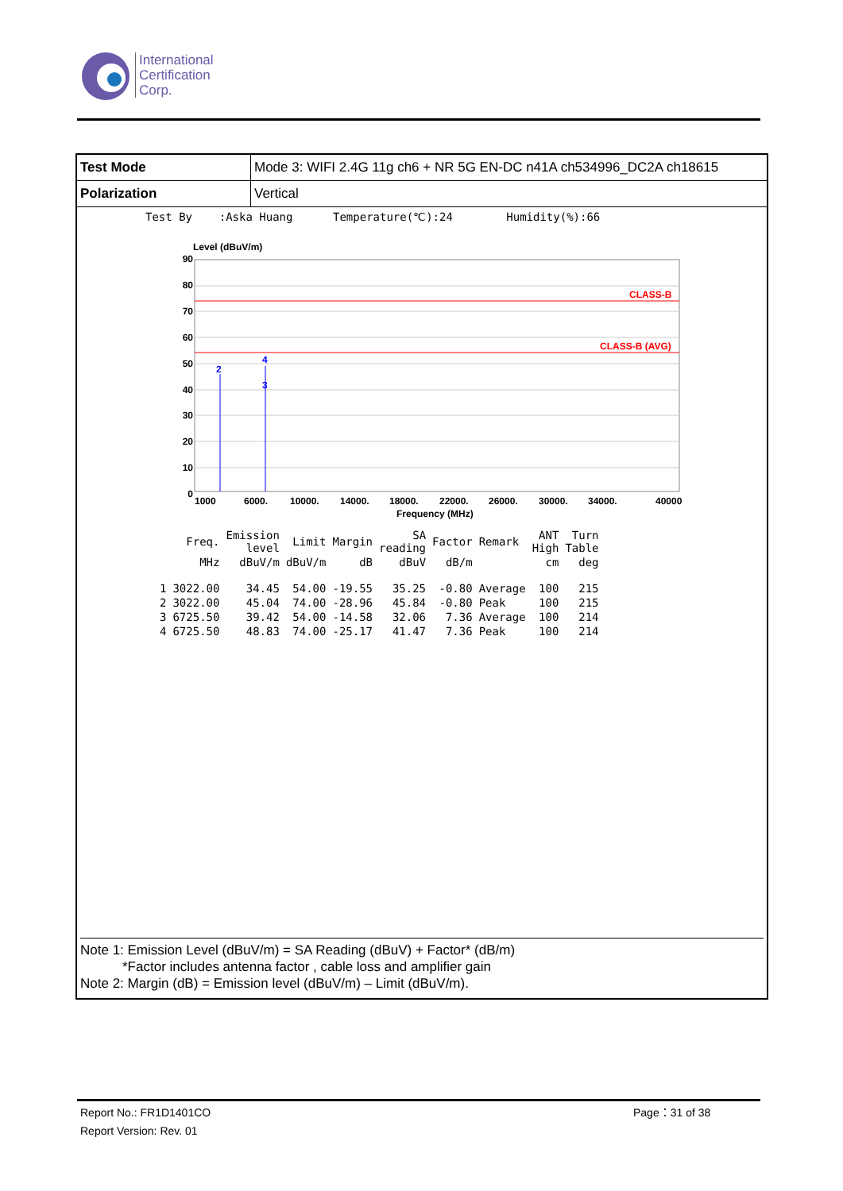International
Certification
Corp.
| Test Mode | Mode 3: WIFI 2.4G 11g ch6 + NR 5G EN-DC n41A ch534996_DC2A ch18615 |
| Polarization | Vertical |
Test By :Aska Huang Temperature(℃):24 Humidity(%):66
Level (dBuV/m)
CLASS-B
CLASS-B (AVG)
2
4
3
90
80
70
60
50
40
30
20
10
0
1000
6000.
10000.
14000.
18000.
22000.
26000.
30000.
34000.
40000
Frequency (MHz)
| | Freq. | Emission level | Limit | Margin | SA reading | Factor | Remark | ANT High | Turn Table |
| | MHz | dBuV/m | dBuV/m | dB | dBuV | dB/m | | cm | deg |
| 1 | 3022.00 | 34.45 | 54.00 | -19.55 | 35.25 | -0.80 | Average | 100 | 215 |
| 2 | 3022.00 | 45.04 | 74.00 | -28.96 | 45.84 | -0.80 | Peak | 100 | 215 |
| 3 | 6725.50 | 39.42 | 54.00 | -14.58 | 32.06 | 7.36 | Average | 100 | 214 |
| 4 | 6725.50 | 48.83 | 74.00 | -25.17 | 41.47 | 7.36 | Peak | 100 | 214 |
Note 1: Emission Level (dBuV/m) = SA Reading (dBuV) + Factor* (dB/m)
*Factor includes antenna factor , cable loss and amplifier gain
Note 2: Margin (dB) = Emission level (dBuV/m) – Limit (dBuV/m).
Report No.: FR1D1401CO
Report Version: Rev. 01
Page：31 of 38